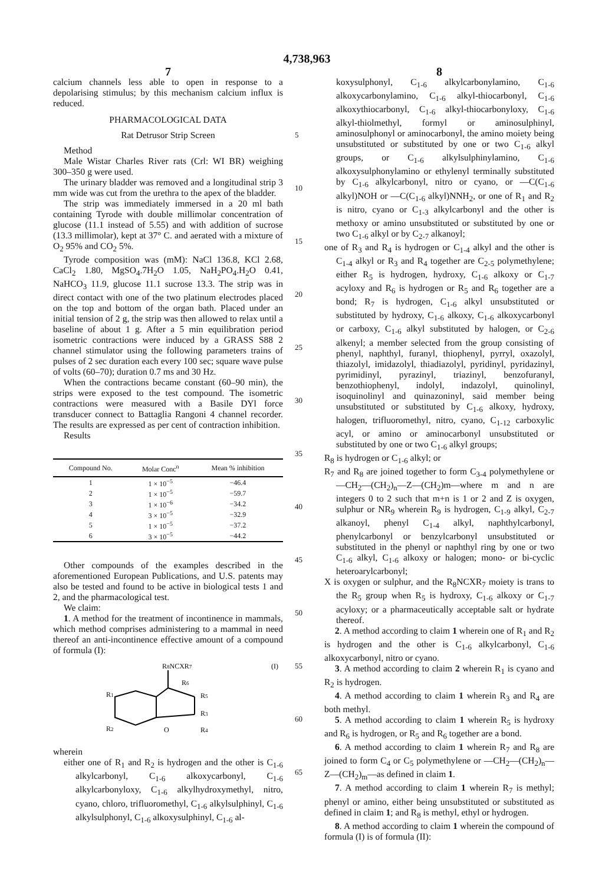4,738,963
7
calcium channels less able to open in response to a depolarising stimulus; by this mechanism calcium influx is reduced.
PHARMACOLOGICAL DATA
Rat Detrusor Strip Screen
Method
Male Wistar Charles River rats (Crl: WI BR) weighing 300–350 g were used.
The urinary bladder was removed and a longitudinal strip 3 mm wide was cut from the urethra to the apex of the bladder.
The strip was immediately immersed in a 20 ml bath containing Tyrode with double millimolar concentration of glucose (11.1 instead of 5.55) and with addition of sucrose (13.3 millimolar), kept at 37° C. and aerated with a mixture of O<sub>2</sub> 95% and CO<sub>2</sub> 5%.
Tyrode composition was (mM): NaCl 136.8, KCl 2.68, CaCl<sub>2</sub> 1.80, MgSO<sub>4</sub>.7H<sub>2</sub>O 1.05, NaH<sub>2</sub>PO<sub>4</sub>.H<sub>2</sub>O 0.41, NaHCO<sub>3</sub> 11.9, glucose 11.1 sucrose 13.3. The strip was in direct contact with one of the two platinum electrodes placed on the top and bottom of the organ bath. Placed under an initial tension of 2 g, the strip was then allowed to relax until a baseline of about 1 g. After a 5 min equilibration period isometric contractions were induced by a GRASS S88 2 channel stimulator using the following parameters trains of pulses of 2 sec duration each every 100 sec; square wave pulse of volts (60–70); duration 0.7 ms and 30 Hz.
When the contractions became constant (60–90 min), the strips were exposed to the test compound. The isometric contractions were measured with a Basile DYl force transducer connect to Battaglia Rangoni 4 channel recorder. The results are expressed as per cent of contraction inhibition.
Results
| Compound No. | Molar Conc<sup>n</sup> | Mean % inhibition |
| --- | --- | --- |
| 1 | 1 × 10<sup>−5</sup> | −46.4 |
| 2 | 1 × 10<sup>−5</sup> | −59.7 |
| 3 | 1 × 10<sup>−6</sup> | −34.2 |
| 4 | 3 × 10<sup>−5</sup> | −32.9 |
| 5 | 1 × 10<sup>−5</sup> | −37.2 |
| 6 | 3 × 10<sup>−5</sup> | −44.2 |
Other compounds of the examples described in the aforementioned European Publications, and U.S. patents may also be tested and found to be active in biological tests 1 and 2, and the pharmacological test.
We claim:
1. A method for the treatment of incontinence in mammals, which method comprises administering to a mammal in need thereof an anti-incontinence effective amount of a compound of formula (I):
R8NCXR7
(I)
R6
R1
R5
R3
R2
O
R4
wherein
either one of R<sub>1</sub> and R<sub>2</sub> is hydrogen and the other is C<sub>1-6</sub> alkylcarbonyl, C<sub>1-6</sub> alkoxycarbonyl, C<sub>1-6</sub> alkylcarbonyloxy, C<sub>1-6</sub> alkylhydroxymethyl, nitro, cyano, chloro, trifluoromethyl, C<sub>1-6</sub> alkylsulphinyl, C<sub>1-6</sub> alkylsulphonyl, C<sub>1-6</sub> alkoxysulphinyl, C<sub>1-6</sub> al-
5
10
15
20
25
30
35
40
45
50
55
60
65
8
koxysulphonyl, C<sub>1-6</sub> alkylcarbonylamino, C<sub>1-6</sub> alkoxycarbonylamino, C<sub>1-6</sub> alkyl-thiocarbonyl, C<sub>1-6</sub> alkoxythiocarbonyl, C<sub>1-6</sub> alkyl-thiocarbonyloxy, C<sub>1-6</sub> alkyl-thiolmethyl, formyl or aminosulphinyl, aminosulphonyl or aminocarbonyl, the amino moiety being unsubstituted or substituted by one or two C<sub>1-6</sub> alkyl groups, or C<sub>1-6</sub> alkylsulphinylamino, C<sub>1-6</sub> alkoxysulphonylamino or ethylenyl terminally substituted by C<sub>1-6</sub> alkylcarbonyl, nitro or cyano, or —C(C<sub>1-6</sub> alkyl)NOH or —C(C<sub>1-6</sub> alkyl)NNH<sub>2</sub>, or one of R<sub>1</sub> and R<sub>2</sub> is nitro, cyano or C<sub>1-3</sub> alkylcarbonyl and the other is methoxy or amino unsubstituted or substituted by one or two C<sub>1-6</sub> alkyl or by C<sub>2-7</sub> alkanoyl;
one of R<sub>3</sub> and R<sub>4</sub> is hydrogen or C<sub>1-4</sub> alkyl and the other is C<sub>1-4</sub> alkyl or R<sub>3</sub> and R<sub>4</sub> together are C<sub>2-5</sub> polymethylene; either R<sub>5</sub> is hydrogen, hydroxy, C<sub>1-6</sub> alkoxy or C<sub>1-7</sub> acyloxy and R<sub>6</sub> is hydrogen or R<sub>5</sub> and R<sub>6</sub> together are a bond; R<sub>7</sub> is hydrogen, C<sub>1-6</sub> alkyl unsubstituted or substituted by hydroxy, C<sub>1-6</sub> alkoxy, C<sub>1-6</sub> alkoxycarbonyl or carboxy, C<sub>1-6</sub> alkyl substituted by halogen, or C<sub>2-6</sub> alkenyl; a member selected from the group consisting of phenyl, naphthyl, furanyl, thiophenyl, pyrryl, oxazolyl, thiazolyl, imidazolyl, thiadiazolyl, pyridinyl, pyridazinyl, pyrimidinyl, pyrazinyl, triazinyl, benzofuranyl, benzothiophenyl, indolyl, indazolyl, quinolinyl, isoquinolinyl and quinazoninyl, said member being unsubstituted or substituted by C<sub>1-6</sub> alkoxy, hydroxy, halogen, trifluoromethyl, nitro, cyano, C<sub>1-12</sub> carboxylic acyl, or amino or aminocarbonyl unsubstituted or substituted by one or two C<sub>1-6</sub> alkyl groups;
R<sub>8</sub> is hydrogen or C<sub>1-6</sub> alkyl; or
R<sub>7</sub> and R<sub>8</sub> are joined together to form C<sub>3-4</sub> polymethylene or —CH<sub>2</sub>—(CH<sub>2</sub>)<sub>n</sub>—Z—(CH<sub>2</sub>)m—where m and n are integers 0 to 2 such that m+n is 1 or 2 and Z is oxygen, sulphur or NR<sub>9</sub> wherein R<sub>9</sub> is hydrogen, C<sub>1-9</sub> alkyl, C<sub>2-7</sub> alkanoyl, phenyl C<sub>1-4</sub> alkyl, naphthylcarbonyl, phenylcarbonyl or benzylcarbonyl unsubstituted or substituted in the phenyl or naphthyl ring by one or two C<sub>1-6</sub> alkyl, C<sub>1-6</sub> alkoxy or halogen; mono- or bi-cyclic heteroarylcarbonyl;
X is oxygen or sulphur, and the R<sub>8</sub>NCXR<sub>7</sub> moiety is trans to the R<sub>5</sub> group when R<sub>5</sub> is hydroxy, C<sub>1-6</sub> alkoxy or C<sub>1-7</sub> acyloxy; or a pharmaceutically acceptable salt or hydrate thereof.
2. A method according to claim 1 wherein one of R<sub>1</sub> and R<sub>2</sub> is hydrogen and the other is C<sub>1-6</sub> alkylcarbonyl, C<sub>1-6</sub> alkoxycarbonyl, nitro or cyano.
3. A method according to claim 2 wherein R<sub>1</sub> is cyano and R<sub>2</sub> is hydrogen.
4. A method according to claim 1 wherein R<sub>3</sub> and R<sub>4</sub> are both methyl.
5. A method according to claim 1 wherein R<sub>5</sub> is hydroxy and R<sub>6</sub> is hydrogen, or R<sub>5</sub> and R<sub>6</sub> together are a bond.
6. A method according to claim 1 wherein R<sub>7</sub> and R<sub>8</sub> are joined to form C<sub>4</sub> or C<sub>5</sub> polymethylene or —CH<sub>2</sub>—(CH<sub>2</sub>)<sub>n</sub>—Z—(CH<sub>2</sub>)<sub>m</sub>—as defined in claim 1.
7. A method according to claim 1 wherein R<sub>7</sub> is methyl; phenyl or amino, either being unsubstituted or substituted as defined in claim 1; and R<sub>8</sub> is methyl, ethyl or hydrogen.
8. A method according to claim 1 wherein the compound of formula (I) is of formula (II):